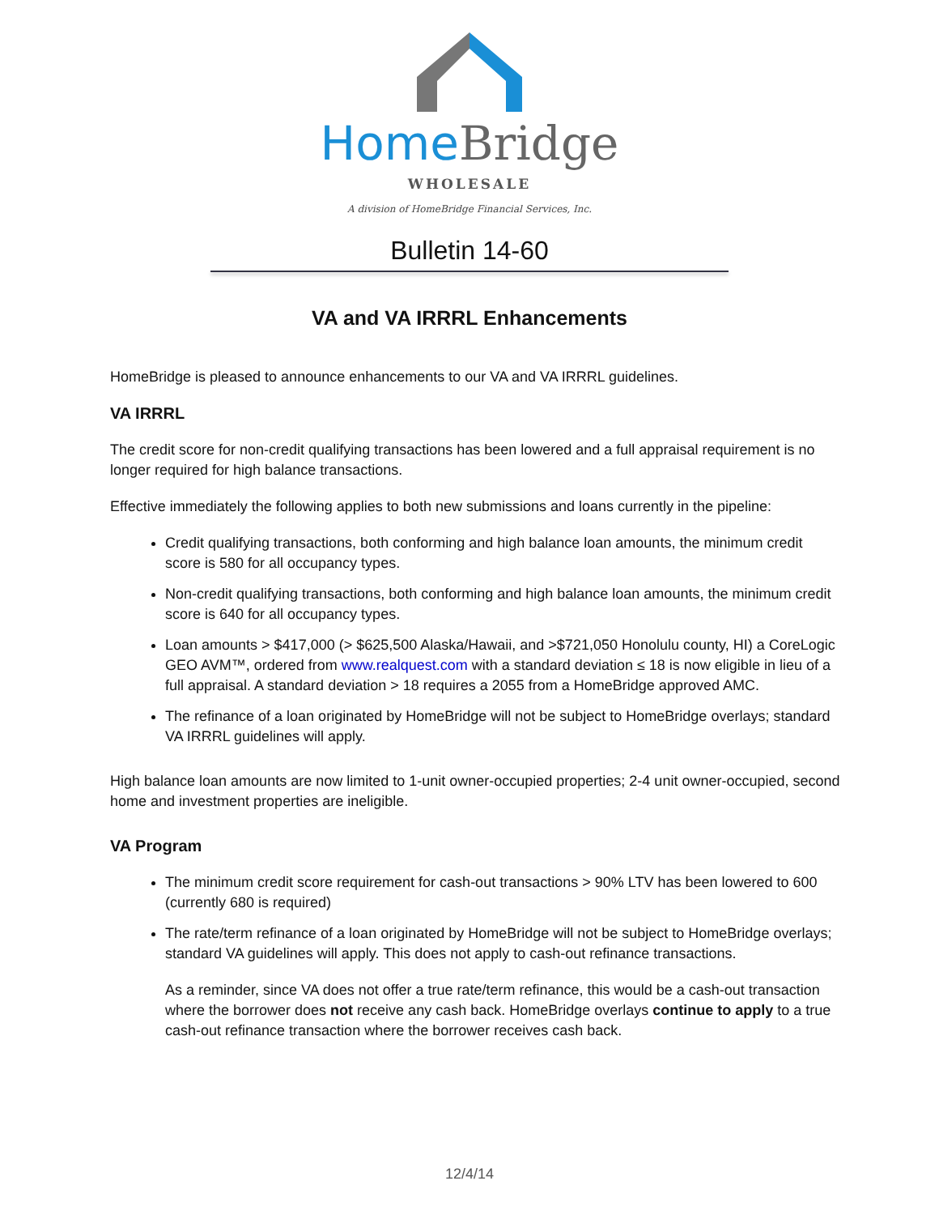Home Bridge
WHOLESALE
A division of HomeBridge Financial Services, Inc.
Bulletin 14-60
VA and VA IRRRL Enhancements
HomeBridge is pleased to announce enhancements to our VA and VA IRRRL guidelines.
VA IRRRL
The credit score for non-credit qualifying transactions has been lowered and a full appraisal requirement is no longer required for high balance transactions.
Effective immediately the following applies to both new submissions and loans currently in the pipeline:
Credit qualifying transactions, both conforming and high balance loan amounts, the minimum credit score is 580 for all occupancy types.
Non-credit qualifying transactions, both conforming and high balance loan amounts, the minimum credit score is 640 for all occupancy types.
Loan amounts > $417,000 (> $625,500 Alaska/Hawaii, and >$721,050 Honolulu county, HI) a CoreLogic GEO AVM™, ordered from www.realquest.com with a standard deviation ≤ 18 is now eligible in lieu of a full appraisal. A standard deviation > 18 requires a 2055 from a HomeBridge approved AMC.
The refinance of a loan originated by HomeBridge will not be subject to HomeBridge overlays; standard VA IRRRL guidelines will apply.
High balance loan amounts are now limited to 1-unit owner-occupied properties; 2-4 unit owner-occupied, second home and investment properties are ineligible.
VA Program
The minimum credit score requirement for cash-out transactions > 90% LTV has been lowered to 600 (currently 680 is required)
The rate/term refinance of a loan originated by HomeBridge will not be subject to HomeBridge overlays; standard VA guidelines will apply. This does not apply to cash-out refinance transactions.
As a reminder, since VA does not offer a true rate/term refinance, this would be a cash-out transaction where the borrower does not receive any cash back. HomeBridge overlays continue to apply to a true cash-out refinance transaction where the borrower receives cash back.
12/4/14